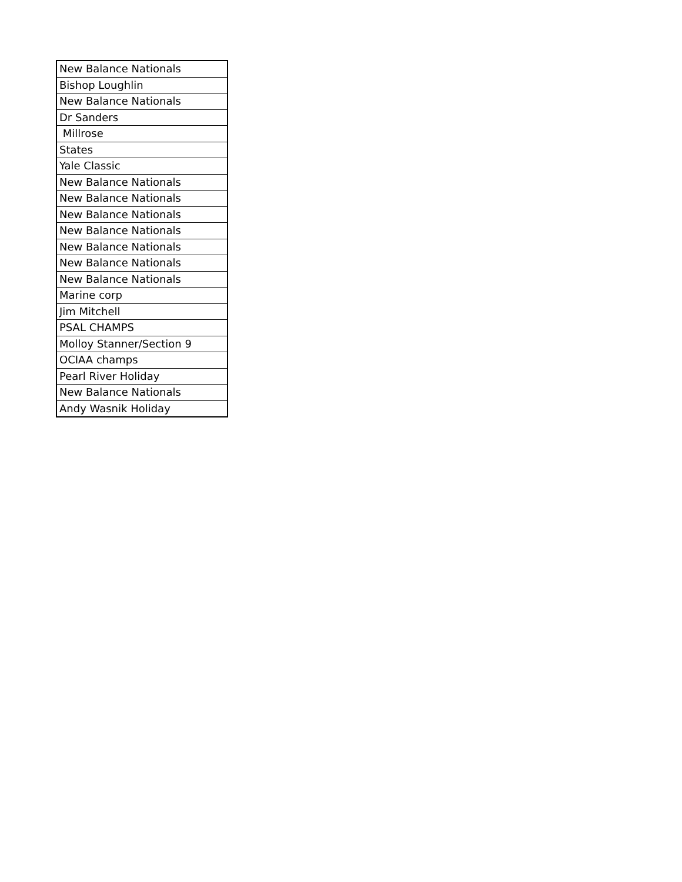| New Balance Nationals |
| Bishop Loughlin |
| New Balance Nationals |
| Dr Sanders |
| Millrose |
| States |
| Yale Classic |
| New Balance Nationals |
| New Balance Nationals |
| New Balance Nationals |
| New Balance Nationals |
| New Balance Nationals |
| New Balance Nationals |
| New Balance Nationals |
| Marine corp |
| Jim Mitchell |
| PSAL CHAMPS |
| Molloy Stanner/Section 9 |
| OCIAA champs |
| Pearl River Holiday |
| New Balance Nationals |
| Andy Wasnik Holiday |